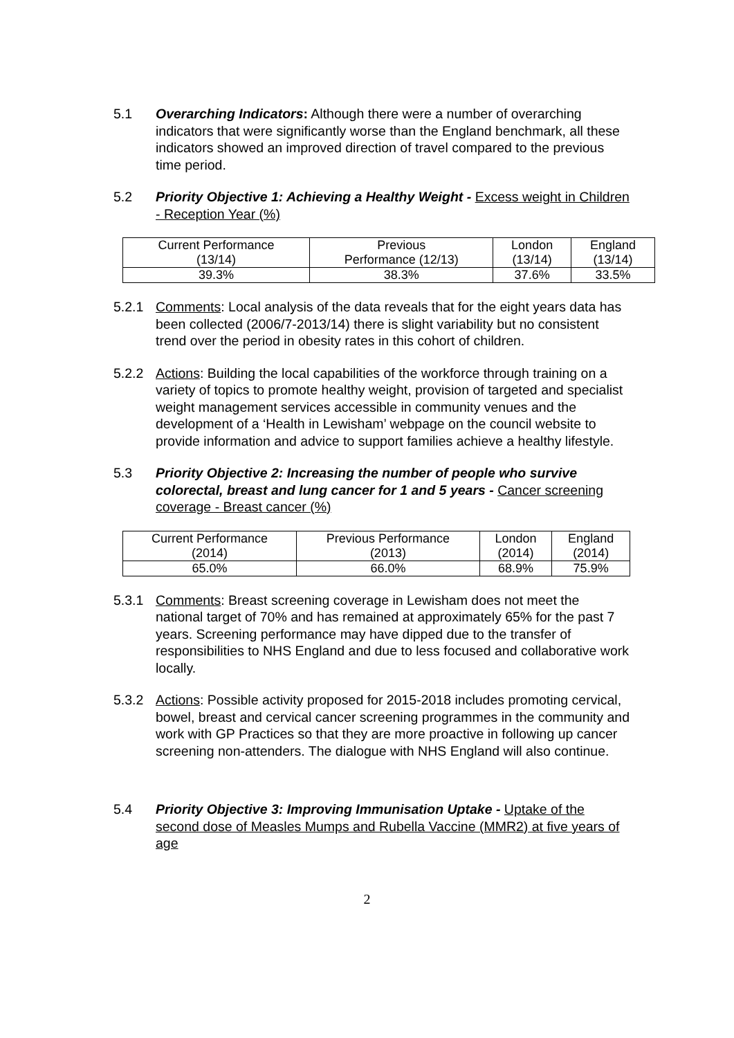5.1 Overarching Indicators: Although there were a number of overarching indicators that were significantly worse than the England benchmark, all these indicators showed an improved direction of travel compared to the previous time period.
5.2 Priority Objective 1: Achieving a Healthy Weight - Excess weight in Children - Reception Year (%)
| Current Performance (13/14) | Previous Performance (12/13) | London (13/14) | England (13/14) |
| 39.3% | 38.3% | 37.6% | 33.5% |
5.2.1 Comments: Local analysis of the data reveals that for the eight years data has been collected (2006/7-2013/14) there is slight variability but no consistent trend over the period in obesity rates in this cohort of children.
5.2.2 Actions: Building the local capabilities of the workforce through training on a variety of topics to promote healthy weight, provision of targeted and specialist weight management services accessible in community venues and the development of a ‘Health in Lewisham’ webpage on the council website to provide information and advice to support families achieve a healthy lifestyle.
5.3 Priority Objective 2: Increasing the number of people who survive colorectal, breast and lung cancer for 1 and 5 years - Cancer screening coverage - Breast cancer (%)
| Current Performance (2014) | Previous Performance (2013) | London (2014) | England (2014) |
| 65.0% | 66.0% | 68.9% | 75.9% |
5.3.1 Comments: Breast screening coverage in Lewisham does not meet the national target of 70% and has remained at approximately 65% for the past 7 years. Screening performance may have dipped due to the transfer of responsibilities to NHS England and due to less focused and collaborative work locally.
5.3.2 Actions: Possible activity proposed for 2015-2018 includes promoting cervical, bowel, breast and cervical cancer screening programmes in the community and work with GP Practices so that they are more proactive in following up cancer screening non-attenders. The dialogue with NHS England will also continue.
5.4 Priority Objective 3: Improving Immunisation Uptake - Uptake of the second dose of Measles Mumps and Rubella Vaccine (MMR2) at five years of age
2